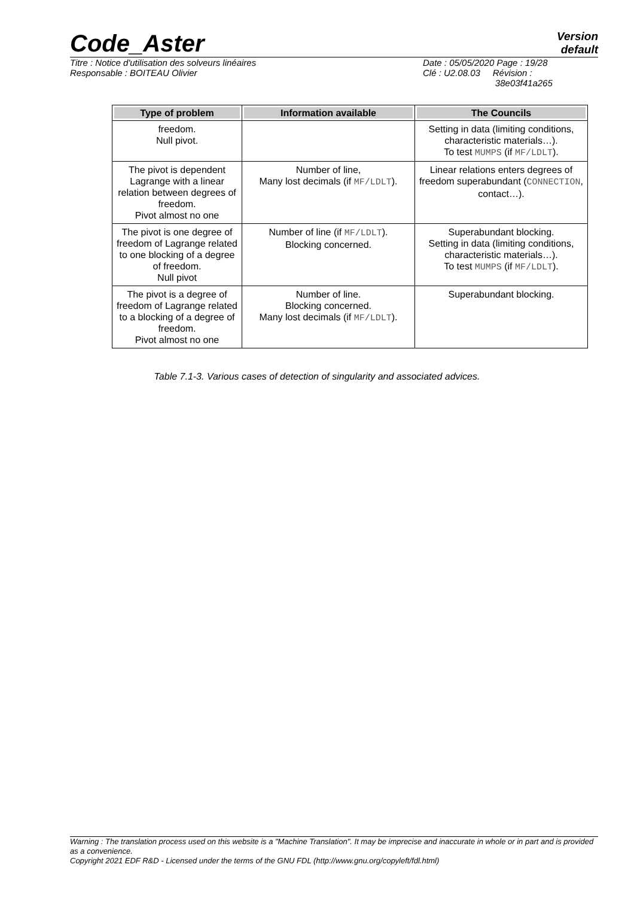Code_Aster
Version
default
Titre : Notice d'utilisation des solveurs linéaires
Responsable : BOITEAU Olivier
Date : 05/05/2020 Page : 19/28
Clé : U2.08.03 Révision :
38e03f41a265
| Type of problem | Information available | The Councils |
| --- | --- | --- |
| freedom. Null pivot. | | Setting in data (limiting conditions, characteristic materials…). To test MUMPS (if MF/LDLT ). |
| The pivot is dependent Lagrange with a linear relation between degrees of freedom. Pivot almost no one | Number of line, Many lost decimals (if MF/LDLT ). | Linear relations enters degrees of freedom superabundant ( CONNECTION , contact…). |
| The pivot is one degree of freedom of Lagrange related to one blocking of a degree of freedom. Null pivot | Number of line (if MF/LDLT ). Blocking concerned. | Superabundant blocking. Setting in data (limiting conditions, characteristic materials…). To test MUMPS (if MF/LDLT ). |
| The pivot is a degree of freedom of Lagrange related to a blocking of a degree of freedom. Pivot almost no one | Number of line. Blocking concerned. Many lost decimals (if MF/LDLT ). | Superabundant blocking. |
Table 7.1-3. Various cases of detection of singularity and associated advices.
Warning : The translation process used on this website is a "Machine Translation". It may be imprecise and inaccurate in whole or in part and is provided as a convenience.
Copyright 2021 EDF R&D - Licensed under the terms of the GNU FDL (http://www.gnu.org/copyleft/fdl.html)